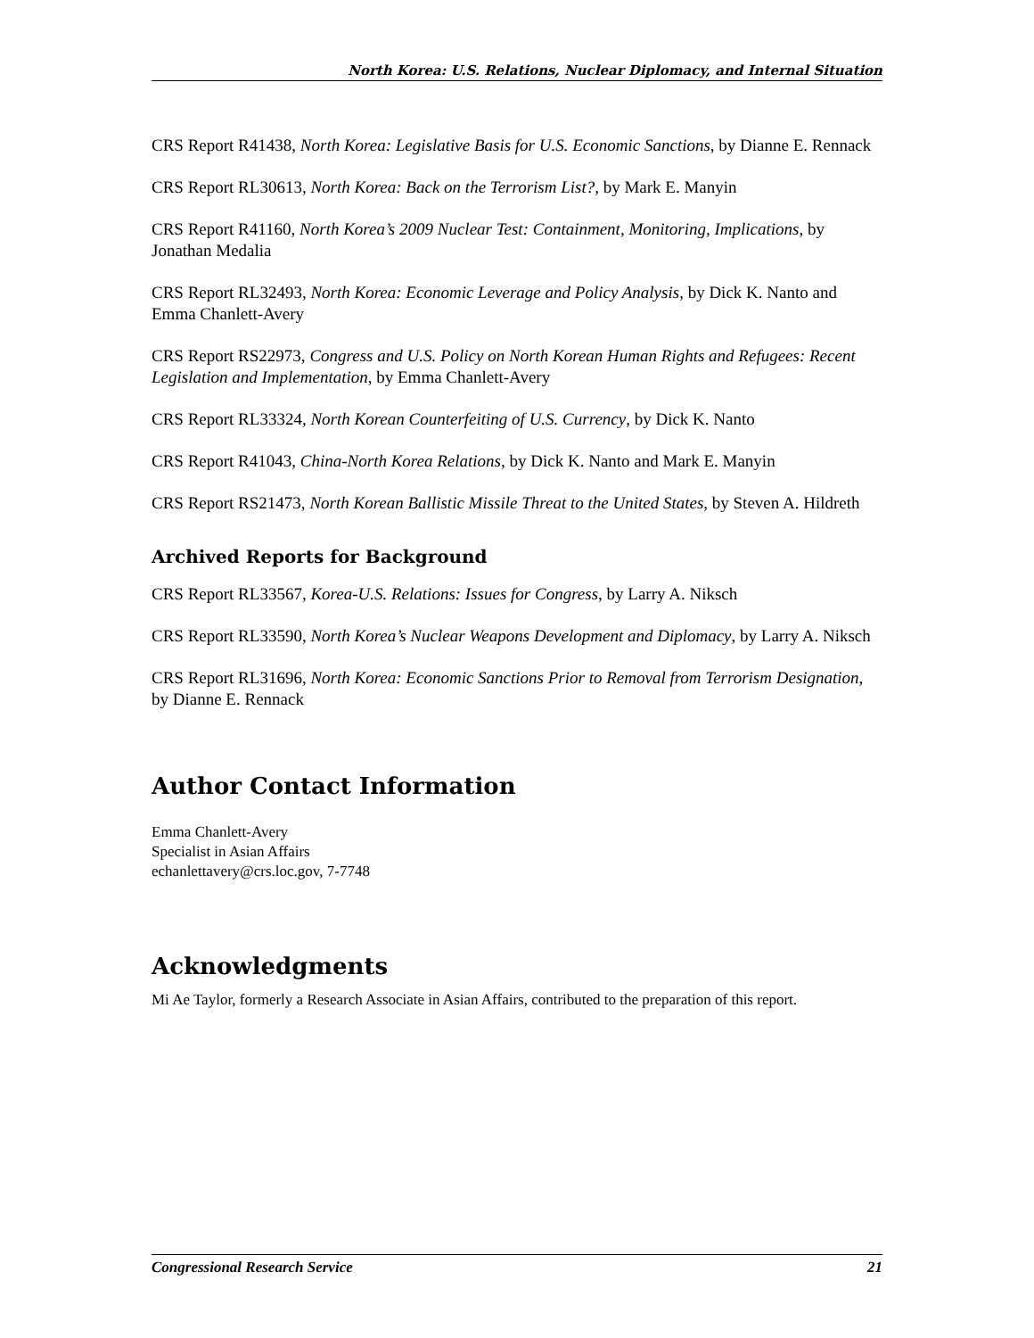North Korea: U.S. Relations, Nuclear Diplomacy, and Internal Situation
CRS Report R41438, North Korea: Legislative Basis for U.S. Economic Sanctions, by Dianne E. Rennack
CRS Report RL30613, North Korea: Back on the Terrorism List?, by Mark E. Manyin
CRS Report R41160, North Korea’s 2009 Nuclear Test: Containment, Monitoring, Implications, by Jonathan Medalia
CRS Report RL32493, North Korea: Economic Leverage and Policy Analysis, by Dick K. Nanto and Emma Chanlett-Avery
CRS Report RS22973, Congress and U.S. Policy on North Korean Human Rights and Refugees: Recent Legislation and Implementation, by Emma Chanlett-Avery
CRS Report RL33324, North Korean Counterfeiting of U.S. Currency, by Dick K. Nanto
CRS Report R41043, China-North Korea Relations, by Dick K. Nanto and Mark E. Manyin
CRS Report RS21473, North Korean Ballistic Missile Threat to the United States, by Steven A. Hildreth
Archived Reports for Background
CRS Report RL33567, Korea-U.S. Relations: Issues for Congress, by Larry A. Niksch
CRS Report RL33590, North Korea’s Nuclear Weapons Development and Diplomacy, by Larry A. Niksch
CRS Report RL31696, North Korea: Economic Sanctions Prior to Removal from Terrorism Designation, by Dianne E. Rennack
Author Contact Information
Emma Chanlett-Avery
Specialist in Asian Affairs
echanlettavery@crs.loc.gov, 7-7748
Acknowledgments
Mi Ae Taylor, formerly a Research Associate in Asian Affairs, contributed to the preparation of this report.
Congressional Research Service 21